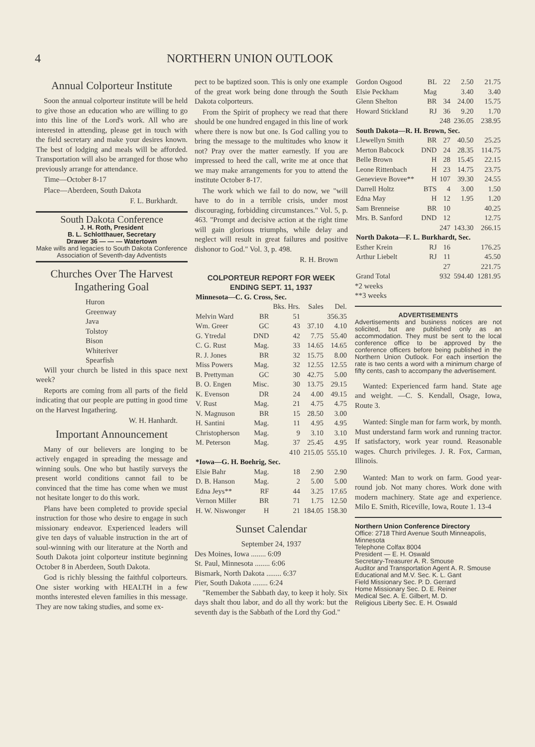4 NORTHERN UNION OUTLOOK
Annual Colporteur Institute
Soon the annual colporteur institute will be held to give those an education who are willing to go into this line of the Lord's work. All who are interested in attending, please get in touch with the field secretary and make your desires known. The best of lodging and meals will be afforded. Transportation will also be arranged for those who previously arrange for attendance.
Time—October 8-17
Place—Aberdeen, South Dakota
F. L. Burkhardt.
South Dakota Conference
J. H. Roth, President
B. L. Schlotthauer, Secretary
Drawer 36 — — — Watertown
Make wills and legacies to South Dakota Conference Association of Seventh-day Adventists
Churches Over The Harvest Ingathering Goal
Huron
Greenway
Java
Tolstoy
Bison
Whiteriver
Spearfish
Will your church be listed in this space next week?
Reports are coming from all parts of the field indicating that our people are putting in good time on the Harvest Ingathering.
W. H. Hanhardt.
Important Announcement
Many of our believers are longing to be actively engaged in spreading the message and winning souls. One who but hastily surveys the present world conditions cannot fail to be convinced that the time has come when we must not hesitate longer to do this work.
Plans have been completed to provide special instruction for those who desire to engage in such missionary endeavor. Experienced leaders will give ten days of valuable instruction in the art of soul-winning with our literature at the North and South Dakota joint colporteur institute beginning October 8 in Aberdeen, South Dakota.
God is richly blessing the faithful colporteurs. One sister working with HEALTH in a few months interested eleven families in this message. They are now taking studies, and some ex-
pect to be baptized soon. This is only one example of the great work being done through the South Dakota colporteurs.
From the Spirit of prophecy we read that there should be one hundred engaged in this line of work where there is now but one. Is God calling you to bring the message to the multitudes who know it not? Pray over the matter earnestly. If you are impressed to heed the call, write me at once that we may make arrangements for you to attend the institute October 8-17.
The work which we fail to do now, we "will have to do in a terrible crisis, under most discouraging, forbidding circumstances." Vol. 5, p. 463. "Prompt and decisive action at the right time will gain glorious triumphs, while delay and neglect will result in great failures and positive dishonor to God." Vol. 3, p. 498.
R. H. Brown
COLPORTEUR REPORT FOR WEEK ENDING SEPT. 11, 1937
| Minnesota—C. G. Cross, Sec. | | | | |
| | | Bks. Hrs. | Sales | Del. |
| Melvin Ward | BR | 51 | | 356.35 |
| Wm. Greer | GC | 43 | 37.10 | 4.10 |
| G. Ytredal | DND | 42 | 7.75 | 55.40 |
| C. G. Rust | Mag. | 33 | 14.65 | 14.65 |
| R. J. Jones | BR | 32 | 15.75 | 8.00 |
| Miss Powers | Mag. | 32 | 12.55 | 12.55 |
| B. Prettyman | GC | 30 | 42.75 | 5.00 |
| B. O. Engen | Misc. | 30 | 13.75 | 29.15 |
| K. Evenson | DR | 24 | 4.00 | 49.15 |
| V. Rust | Mag. | 21 | 4.75 | 4.75 |
| N. Magnuson | BR | 15 | 28.50 | 3.00 |
| H. Santini | Mag. | 11 | 4.95 | 4.95 |
| Christopherson | Mag. | 9 | 3.10 | 3.10 |
| M. Peterson | Mag. | 37 | 25.45 | 4.95 |
| | | 410 | 215.05 | 555.10 |
| *Iowa—G. H. Boehrig, Sec. | | | | |
| Elsie Bahr | Mag. | 18 | 2.90 | 2.90 |
| D. B. Hanson | Mag. | 2 | 5.00 | 5.00 |
| Edna Jeys** | RF | 44 | 3.25 | 17.65 |
| Vernon Miller | BR | 71 | 1.75 | 12.50 |
| H. W. Niswonger | H | 21 | 184.05 | 158.30 |
Sunset Calendar
September 24, 1937
Des Moines, Iowa ........ 6:09
St. Paul, Minnesota ........ 6:06
Bismark, North Dakota ........ 6:37
Pier, South Dakota ........ 6:24
"Remember the Sabbath day, to keep it holy. Six days shalt thou labor, and do all thy work: but the seventh day is the Sabbath of the Lord thy God."
| Gordon Osgood | BL | 22 | 2.50 | 21.75 |
| Elsie Peckham | Mag | | 3.40 | 3.40 |
| Glenn Shelton | BR | 34 | 24.00 | 15.75 |
| Howard Stickland | RJ | 36 | 9.20 | 1.70 |
| | | 248 | 236.05 | 238.95 |
| South Dakota—R. H. Brown, Sec. | | | | |
| Llewellyn Smith | BR | 27 | 40.50 | 25.25 |
| Merton Babcock | DND | 24 | 28.35 | 114.75 |
| Belle Brown | H | 28 | 15.45 | 22.15 |
| Leone Rittenbach | H | 23 | 14.75 | 23.75 |
| Genevieve Bovee** | H | 107 | 39.30 | 24.55 |
| Darrell Holtz | BTS | 4 | 3.00 | 1.50 |
| Edna May | H | 12 | 1.95 | 1.20 |
| Sam Brenneise | BR | 10 | | 40.25 |
| Mrs. B. Sanford | DND | 12 | | 12.75 |
| | | 247 | 143.30 | 266.15 |
| North Dakota—F. L. Burkhardt, Sec. | | | | |
| Esther Krein | RJ | 16 | | 176.25 |
| Arthur Liebelt | RJ | 11 | | 45.50 |
| | | 27 | | 221.75 |
| Grand Total | | 932 | 594.40 | 1281.95 |
*2 weeks
**3 weeks
ADVERTISEMENTS
Advertisements and business notices are not solicited, but are published only as an accommodation. They must be sent to the local conference office to be approved by the conference officers before being published in the Northern Union Outlook. For each insertion the rate is two cents a word with a minimum charge of fifty cents, cash to accompany the advertisement.
Wanted: Experienced farm hand. State age and weight. —C. S. Kendall, Osage, Iowa, Route 3.
Wanted: Single man for farm work, by month. Must understand farm work and running tractor. If satisfactory, work year round. Reasonable wages. Church privileges. J. R. Fox, Carman, Illinois.
Wanted: Man to work on farm. Good year-round job. Not many chores. Work done with modern machinery. State age and experience. Milo E. Smith, Riceville, Iowa, Route 1. 13-4
Northern Union Conference Directory
Office: 2718 Third Avenue South Minneapolis, Minnesota
Telephone Colfax 8004
President — E. H. Oswald
Secretary-Treasurer A. R. Smouse
Auditor and Transportation Agent A. R. Smouse
Educational and M.V. Sec. K. L. Gant
Field Missionary Sec. P. D. Gerrard
Home Missionary Sec. D. E. Reiner
Medical Sec. A. E. Gilbert, M. D.
Religious Liberty Sec. E. H. Oswald